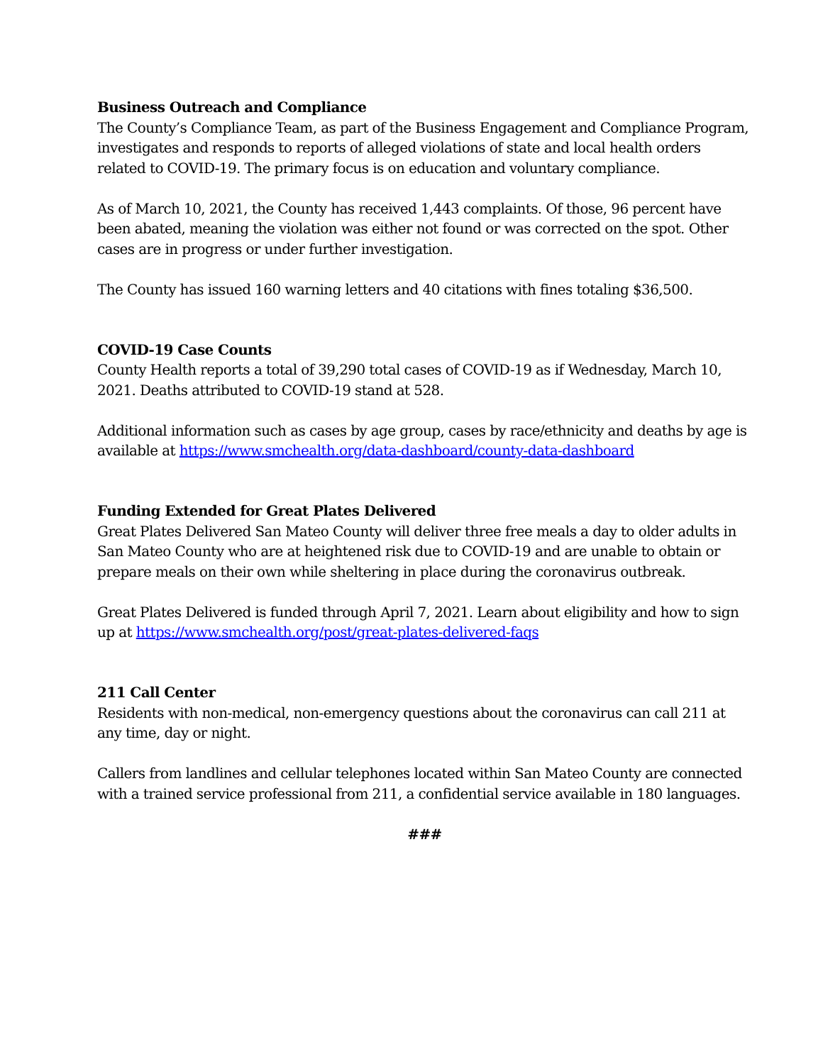Business Outreach and Compliance
The County’s Compliance Team, as part of the Business Engagement and Compliance Program, investigates and responds to reports of alleged violations of state and local health orders related to COVID-19. The primary focus is on education and voluntary compliance.
As of March 10, 2021, the County has received 1,443 complaints. Of those, 96 percent have been abated, meaning the violation was either not found or was corrected on the spot. Other cases are in progress or under further investigation.
The County has issued 160 warning letters and 40 citations with fines totaling $36,500.
COVID-19 Case Counts
County Health reports a total of 39,290 total cases of COVID-19 as if Wednesday, March 10, 2021. Deaths attributed to COVID-19 stand at 528.
Additional information such as cases by age group, cases by race/ethnicity and deaths by age is available at https://www.smchealth.org/data-dashboard/county-data-dashboard
Funding Extended for Great Plates Delivered
Great Plates Delivered San Mateo County will deliver three free meals a day to older adults in San Mateo County who are at heightened risk due to COVID-19 and are unable to obtain or prepare meals on their own while sheltering in place during the coronavirus outbreak.
Great Plates Delivered is funded through April 7, 2021. Learn about eligibility and how to sign up at https://www.smchealth.org/post/great-plates-delivered-faqs
211 Call Center
Residents with non-medical, non-emergency questions about the coronavirus can call 211 at any time, day or night.
Callers from landlines and cellular telephones located within San Mateo County are connected with a trained service professional from 211, a confidential service available in 180 languages.
###